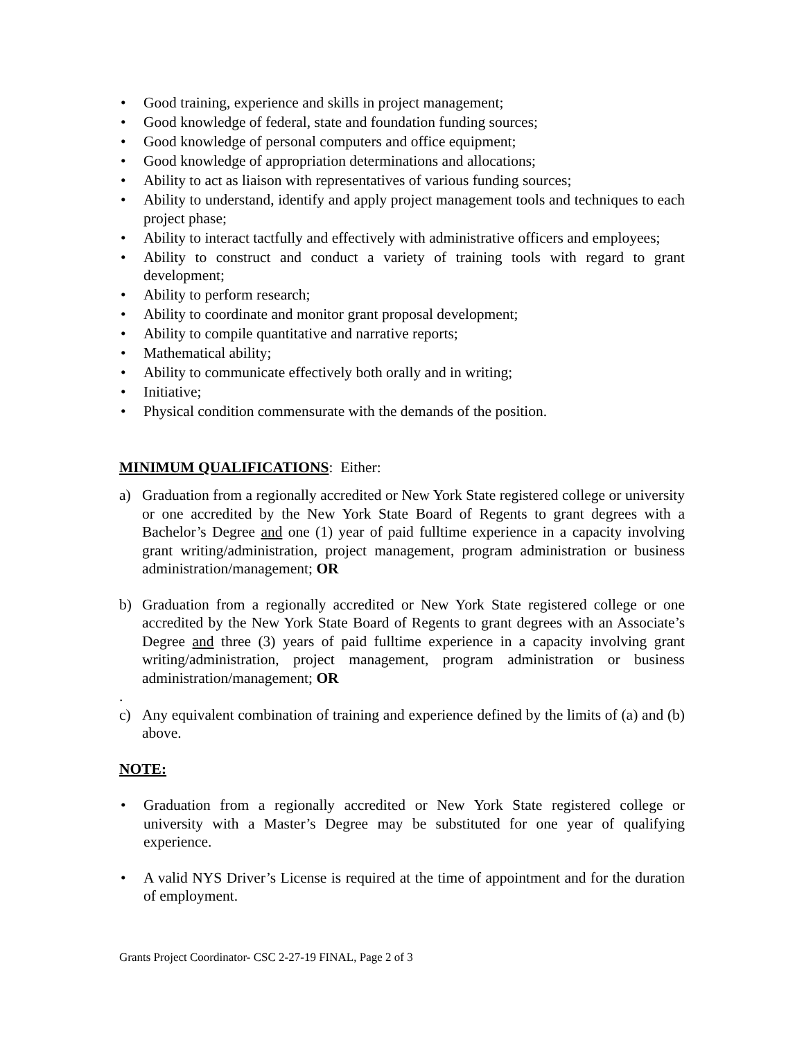• Good training, experience and skills in project management;
• Good knowledge of federal, state and foundation funding sources;
• Good knowledge of personal computers and office equipment;
• Good knowledge of appropriation determinations and allocations;
• Ability to act as liaison with representatives of various funding sources;
• Ability to understand, identify and apply project management tools and techniques to each project phase;
• Ability to interact tactfully and effectively with administrative officers and employees;
• Ability to construct and conduct a variety of training tools with regard to grant development;
• Ability to perform research;
• Ability to coordinate and monitor grant proposal development;
• Ability to compile quantitative and narrative reports;
• Mathematical ability;
• Ability to communicate effectively both orally and in writing;
• Initiative;
• Physical condition commensurate with the demands of the position.
MINIMUM QUALIFICATIONS: Either:
a) Graduation from a regionally accredited or New York State registered college or university or one accredited by the New York State Board of Regents to grant degrees with a Bachelor’s Degree and one (1) year of paid fulltime experience in a capacity involving grant writing/administration, project management, program administration or business administration/management; OR
b) Graduation from a regionally accredited or New York State registered college or one accredited by the New York State Board of Regents to grant degrees with an Associate’s Degree and three (3) years of paid fulltime experience in a capacity involving grant writing/administration, project management, program administration or business administration/management; OR
.
c) Any equivalent combination of training and experience defined by the limits of (a) and (b) above.
NOTE:
• Graduation from a regionally accredited or New York State registered college or university with a Master’s Degree may be substituted for one year of qualifying experience.
• A valid NYS Driver’s License is required at the time of appointment and for the duration of employment.
Grants Project Coordinator- CSC 2-27-19 FINAL, Page 2 of 3